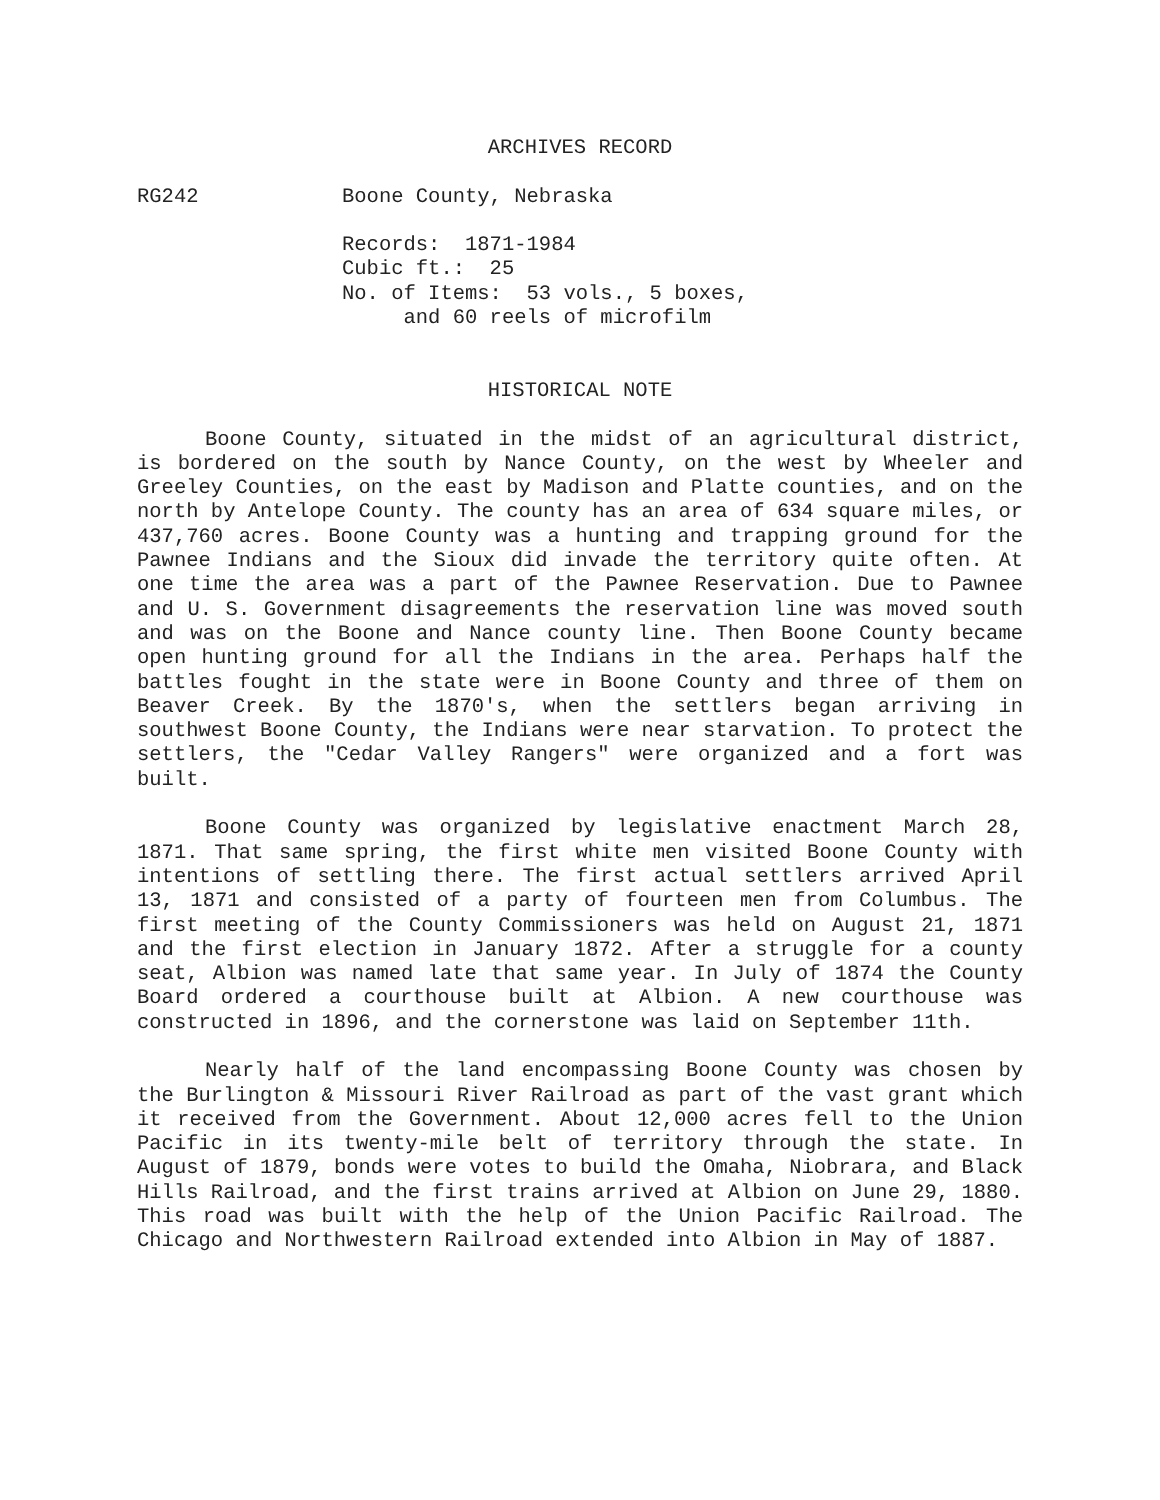ARCHIVES RECORD
RG242 Boone County, Nebraska
Records: 1871-1984
Cubic ft.: 25
No. of Items: 53 vols., 5 boxes,
and 60 reels of microfilm
HISTORICAL NOTE
Boone County, situated in the midst of an agricultural district, is bordered on the south by Nance County, on the west by Wheeler and Greeley Counties, on the east by Madison and Platte counties, and on the north by Antelope County. The county has an area of 634 square miles, or 437,760 acres. Boone County was a hunting and trapping ground for the Pawnee Indians and the Sioux did invade the territory quite often. At one time the area was a part of the Pawnee Reservation. Due to Pawnee and U. S. Government disagreements the reservation line was moved south and was on the Boone and Nance county line. Then Boone County became open hunting ground for all the Indians in the area. Perhaps half the battles fought in the state were in Boone County and three of them on Beaver Creek. By the 1870's, when the settlers began arriving in southwest Boone County, the Indians were near starvation. To protect the settlers, the "Cedar Valley Rangers" were organized and a fort was built.
Boone County was organized by legislative enactment March 28, 1871. That same spring, the first white men visited Boone County with intentions of settling there. The first actual settlers arrived April 13, 1871 and consisted of a party of fourteen men from Columbus. The first meeting of the County Commissioners was held on August 21, 1871 and the first election in January 1872. After a struggle for a county seat, Albion was named late that same year. In July of 1874 the County Board ordered a courthouse built at Albion. A new courthouse was constructed in 1896, and the cornerstone was laid on September 11th.
Nearly half of the land encompassing Boone County was chosen by the Burlington & Missouri River Railroad as part of the vast grant which it received from the Government. About 12,000 acres fell to the Union Pacific in its twenty-mile belt of territory through the state. In August of 1879, bonds were votes to build the Omaha, Niobrara, and Black Hills Railroad, and the first trains arrived at Albion on June 29, 1880. This road was built with the help of the Union Pacific Railroad. The Chicago and Northwestern Railroad extended into Albion in May of 1887.